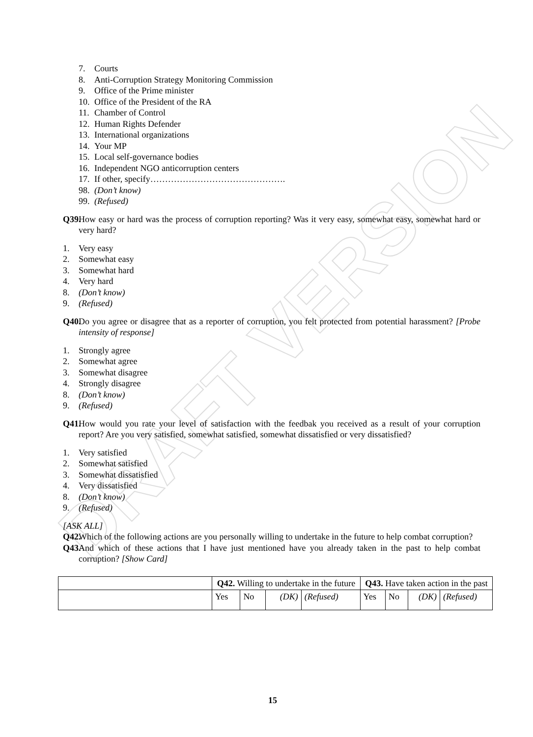DRAFT VERSION
7. Courts
8. Anti-Corruption Strategy Monitoring Commission
9. Office of the Prime minister
10. Office of the President of the RA
11. Chamber of Control
12. Human Rights Defender
13. International organizations
14. Your MP
15. Local self-governance bodies
16. Independent NGO anticorruption centers
17. If other, specify……………………………………….
98. (Don’t know)
99. (Refused)
Q39. How easy or hard was the process of corruption reporting? Was it very easy, somewhat easy, somewhat hard or very hard?
1. Very easy
2. Somewhat easy
3. Somewhat hard
4. Very hard
8. (Don’t know)
9. (Refused)
Q40. Do you agree or disagree that as a reporter of corruption, you felt protected from potential harassment? [Probe intensity of response]
1. Strongly agree
2. Somewhat agree
3. Somewhat disagree
4. Strongly disagree
8. (Don’t know)
9. (Refused)
Q41. How would you rate your level of satisfaction with the feedbak you received as a result of your corruption report? Are you very satisfied, somewhat satisfied, somewhat dissatisfied or very dissatisfied?
1. Very satisfied
2. Somewhat satisfied
3. Somewhat dissatisfied
4. Very dissatisfied
8. (Don’t know)
9. (Refused)
[ASK ALL]
Q42. Which of the following actions are you personally willing to undertake in the future to help combat corruption?
Q43. And which of these actions that I have just mentioned have you already taken in the past to help combat corruption? [Show Card]
| | Q42. Willing to undertake in the future | | | | Q43. Have taken action in the past | | | |
| | Yes | No | (DK) | (Refused) | Yes | No | (DK) | (Refused) |
15